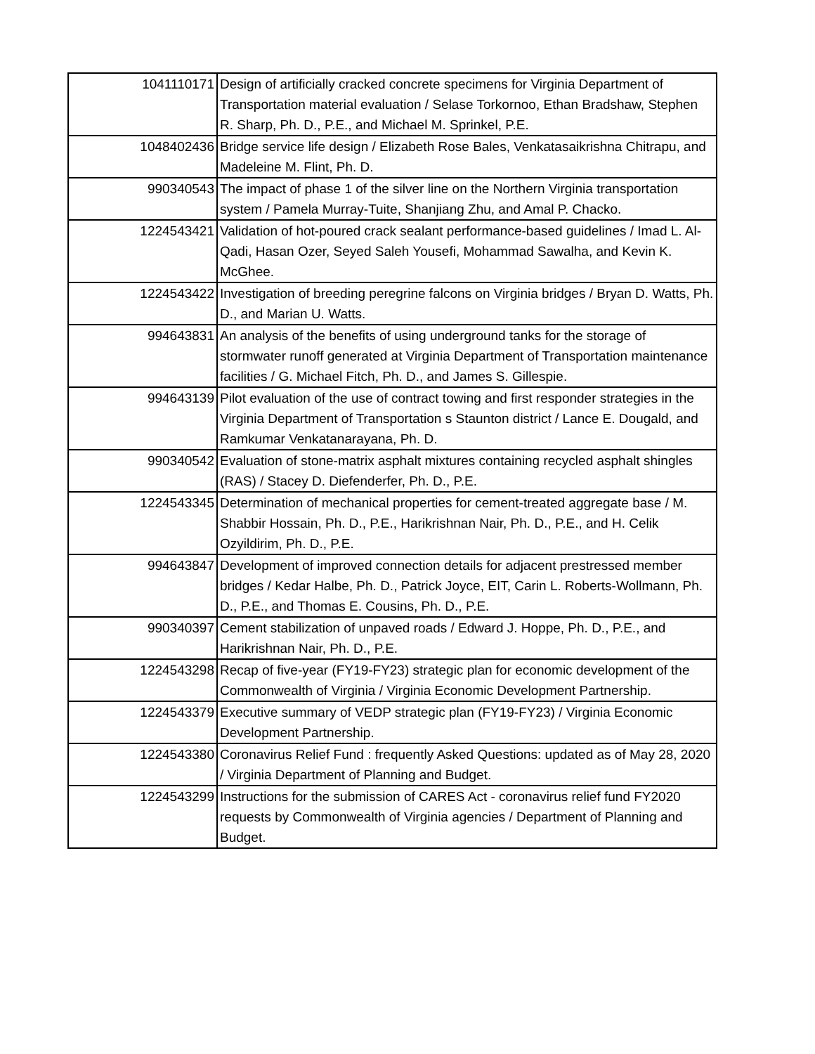| 1041110171 | Design of artificially cracked concrete specimens for Virginia Department of Transportation material evaluation / Selase Torkornoo, Ethan Bradshaw, Stephen R. Sharp, Ph. D., P.E., and Michael M. Sprinkel, P.E. |
| 1048402436 | Bridge service life design / Elizabeth Rose Bales, Venkatasaikrishna Chitrapu, and Madeleine M. Flint, Ph. D. |
| 990340543 | The impact of phase 1 of the silver line on the Northern Virginia transportation system / Pamela Murray-Tuite, Shanjiang Zhu, and Amal P. Chacko. |
| 1224543421 | Validation of hot-poured crack sealant performance-based guidelines / Imad L. Al-Qadi, Hasan Ozer, Seyed Saleh Yousefi, Mohammad Sawalha, and Kevin K. McGhee. |
| 1224543422 | Investigation of breeding peregrine falcons on Virginia bridges / Bryan D. Watts, Ph. D., and Marian U. Watts. |
| 994643831 | An analysis of the benefits of using underground tanks for the storage of stormwater runoff generated at Virginia Department of Transportation maintenance facilities / G. Michael Fitch, Ph. D., and James S. Gillespie. |
| 994643139 | Pilot evaluation of the use of contract towing and first responder strategies in the Virginia Department of Transportation s Staunton district / Lance E. Dougald, and Ramkumar Venkatanarayana, Ph. D. |
| 990340542 | Evaluation of stone-matrix asphalt mixtures containing recycled asphalt shingles (RAS) / Stacey D. Diefenderfer, Ph. D., P.E. |
| 1224543345 | Determination of mechanical properties for cement-treated aggregate base / M. Shabbir Hossain, Ph. D., P.E., Harikrishnan Nair, Ph. D., P.E., and H. Celik Ozyildirim, Ph. D., P.E. |
| 994643847 | Development of improved connection details for adjacent prestressed member bridges / Kedar Halbe, Ph. D., Patrick Joyce, EIT, Carin L. Roberts-Wollmann, Ph. D., P.E., and Thomas E. Cousins, Ph. D., P.E. |
| 990340397 | Cement stabilization of unpaved roads / Edward J. Hoppe, Ph. D., P.E., and Harikrishnan Nair, Ph. D., P.E. |
| 1224543298 | Recap of five-year (FY19-FY23) strategic plan for economic development of the Commonwealth of Virginia / Virginia Economic Development Partnership. |
| 1224543379 | Executive summary of VEDP strategic plan (FY19-FY23) / Virginia Economic Development Partnership. |
| 1224543380 | Coronavirus Relief Fund : frequently Asked Questions: updated as of May 28, 2020 / Virginia Department of Planning and Budget. |
| 1224543299 | Instructions for the submission of CARES Act - coronavirus relief fund FY2020 requests by Commonwealth of Virginia agencies / Department of Planning and Budget. |